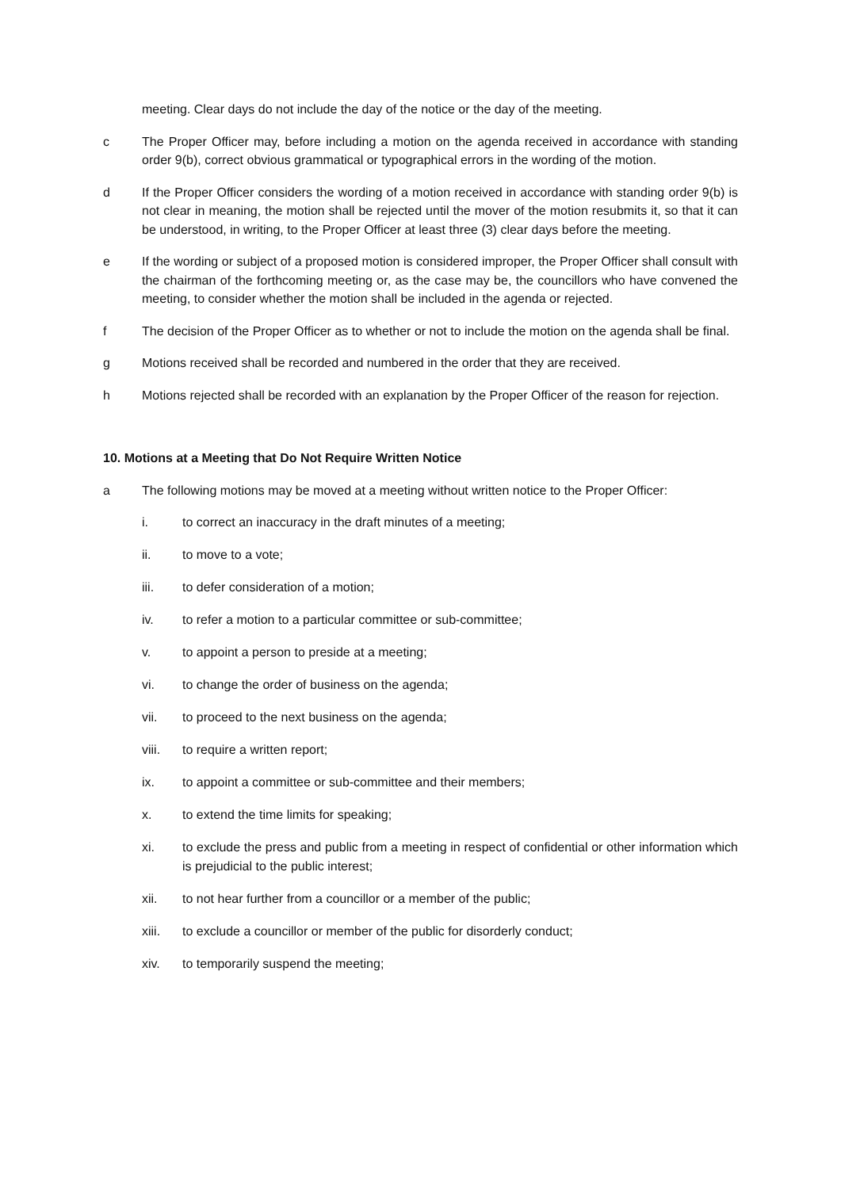meeting. Clear days do not include the day of the notice or the day of the meeting.
c The Proper Officer may, before including a motion on the agenda received in accordance with standing order 9(b), correct obvious grammatical or typographical errors in the wording of the motion.
d If the Proper Officer considers the wording of a motion received in accordance with standing order 9(b) is not clear in meaning, the motion shall be rejected until the mover of the motion resubmits it, so that it can be understood, in writing, to the Proper Officer at least three (3) clear days before the meeting.
e If the wording or subject of a proposed motion is considered improper, the Proper Officer shall consult with the chairman of the forthcoming meeting or, as the case may be, the councillors who have convened the meeting, to consider whether the motion shall be included in the agenda or rejected.
f The decision of the Proper Officer as to whether or not to include the motion on the agenda shall be final.
g Motions received shall be recorded and numbered in the order that they are received.
h Motions rejected shall be recorded with an explanation by the Proper Officer of the reason for rejection.
10. Motions at a Meeting that Do Not Require Written Notice
a The following motions may be moved at a meeting without written notice to the Proper Officer:
i. to correct an inaccuracy in the draft minutes of a meeting;
ii. to move to a vote;
iii. to defer consideration of a motion;
iv. to refer a motion to a particular committee or sub-committee;
v. to appoint a person to preside at a meeting;
vi. to change the order of business on the agenda;
vii. to proceed to the next business on the agenda;
viii. to require a written report;
ix. to appoint a committee or sub-committee and their members;
x. to extend the time limits for speaking;
xi. to exclude the press and public from a meeting in respect of confidential or other information which is prejudicial to the public interest;
xii. to not hear further from a councillor or a member of the public;
xiii. to exclude a councillor or member of the public for disorderly conduct;
xiv. to temporarily suspend the meeting;